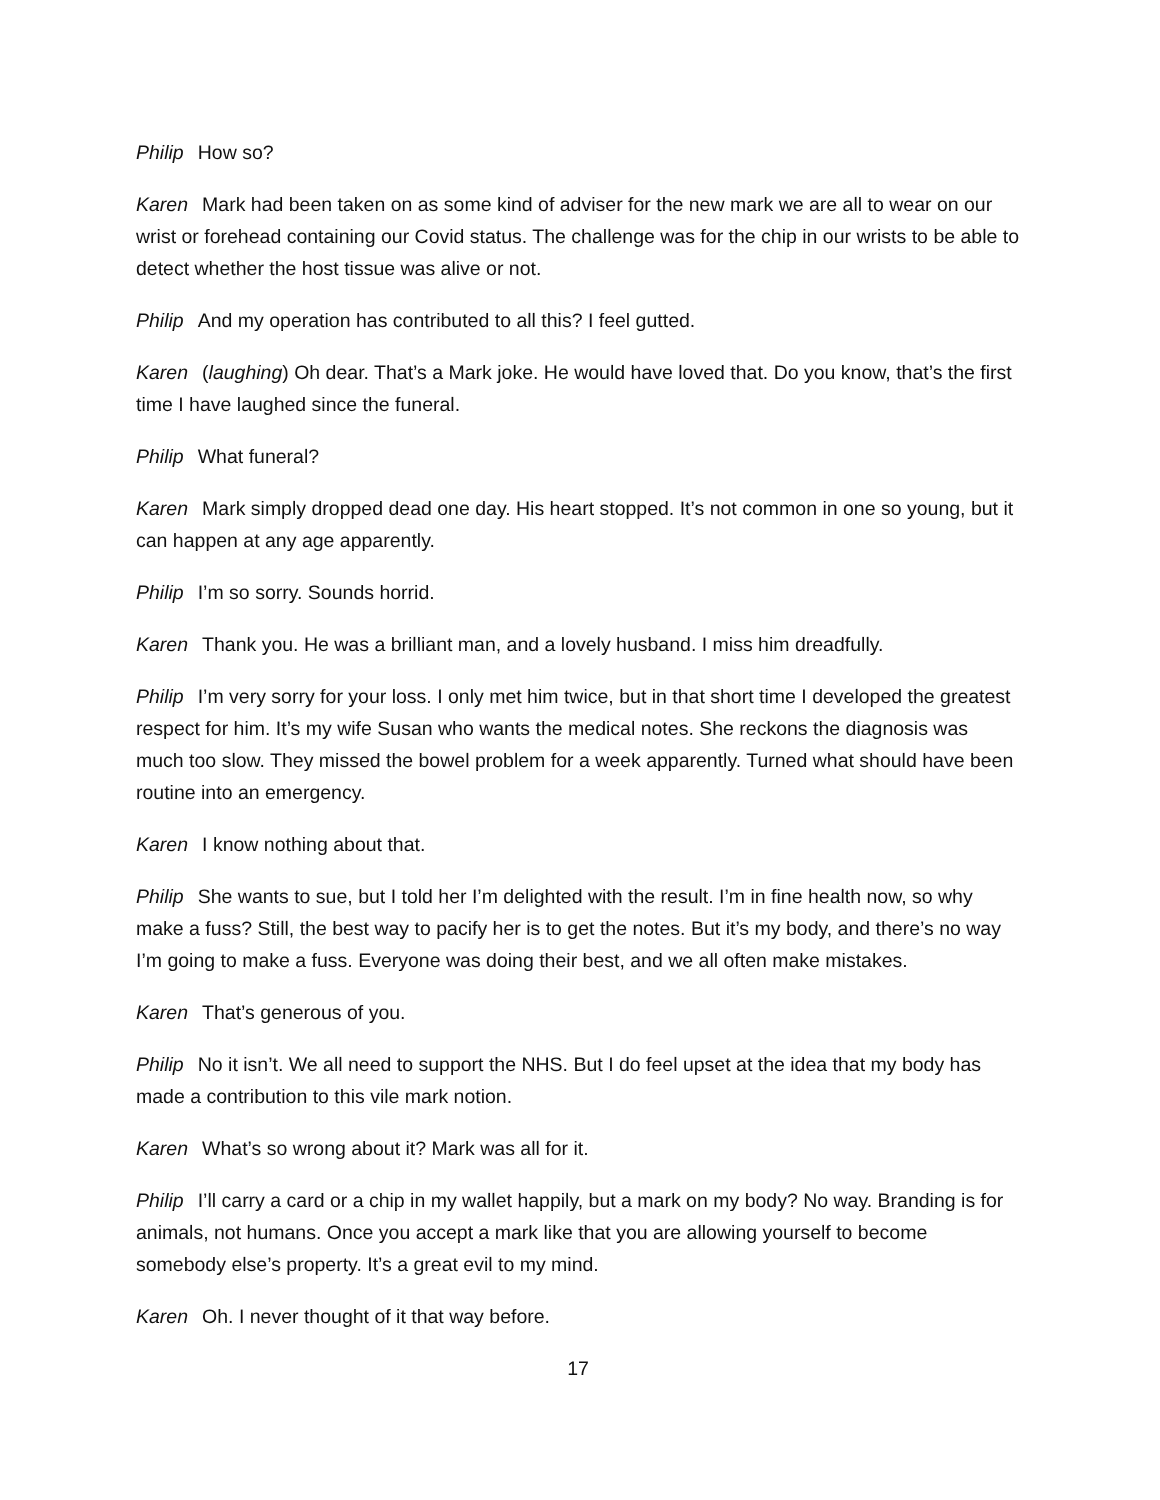Philip How so?
Karen Mark had been taken on as some kind of adviser for the new mark we are all to wear on our wrist or forehead containing our Covid status. The challenge was for the chip in our wrists to be able to detect whether the host tissue was alive or not.
Philip And my operation has contributed to all this? I feel gutted.
Karen (laughing) Oh dear. That’s a Mark joke. He would have loved that. Do you know, that’s the first time I have laughed since the funeral.
Philip What funeral?
Karen Mark simply dropped dead one day. His heart stopped. It’s not common in one so young, but it can happen at any age apparently.
Philip I’m so sorry. Sounds horrid.
Karen Thank you. He was a brilliant man, and a lovely husband. I miss him dreadfully.
Philip I’m very sorry for your loss. I only met him twice, but in that short time I developed the greatest respect for him. It’s my wife Susan who wants the medical notes. She reckons the diagnosis was much too slow. They missed the bowel problem for a week apparently. Turned what should have been routine into an emergency.
Karen I know nothing about that.
Philip She wants to sue, but I told her I’m delighted with the result. I’m in fine health now, so why make a fuss? Still, the best way to pacify her is to get the notes. But it’s my body, and there’s no way I’m going to make a fuss. Everyone was doing their best, and we all often make mistakes.
Karen That’s generous of you.
Philip No it isn’t. We all need to support the NHS. But I do feel upset at the idea that my body has made a contribution to this vile mark notion.
Karen What’s so wrong about it? Mark was all for it.
Philip I’ll carry a card or a chip in my wallet happily, but a mark on my body? No way. Branding is for animals, not humans. Once you accept a mark like that you are allowing yourself to become somebody else’s property. It’s a great evil to my mind.
Karen Oh. I never thought of it that way before.
17